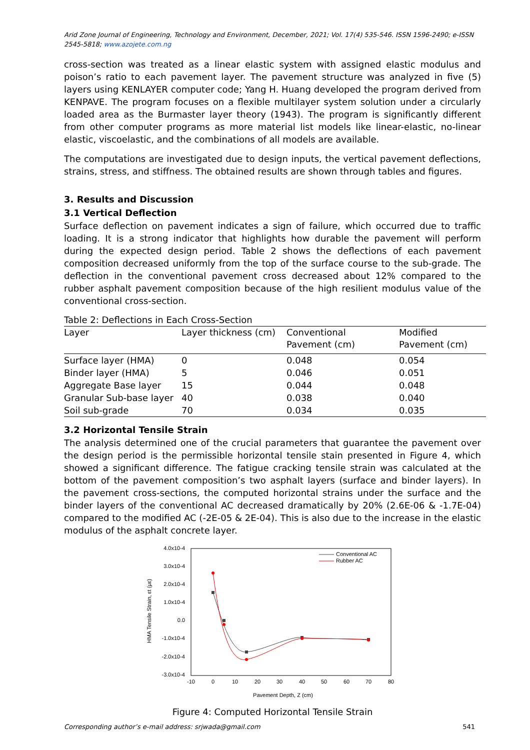Arid Zone Journal of Engineering, Technology and Environment, December, 2021; Vol. 17(4) 535-546. ISSN 1596-2490; e-ISSN 2545-5818; www.azojete.com.ng
cross-section was treated as a linear elastic system with assigned elastic modulus and poison’s ratio to each pavement layer. The pavement structure was analyzed in five (5) layers using KENLAYER computer code; Yang H. Huang developed the program derived from KENPAVE. The program focuses on a flexible multilayer system solution under a circularly loaded area as the Burmaster layer theory (1943). The program is significantly different from other computer programs as more material list models like linear-elastic, no-linear elastic, viscoelastic, and the combinations of all models are available.
The computations are investigated due to design inputs, the vertical pavement deflections, strains, stress, and stiffness. The obtained results are shown through tables and figures.
3. Results and Discussion
3.1 Vertical Deflection
Surface deflection on pavement indicates a sign of failure, which occurred due to traffic loading. It is a strong indicator that highlights how durable the pavement will perform during the expected design period. Table 2 shows the deflections of each pavement composition decreased uniformly from the top of the surface course to the sub-grade. The deflection in the conventional pavement cross decreased about 12% compared to the rubber asphalt pavement composition because of the high resilient modulus value of the conventional cross-section.
Table 2: Deflections in Each Cross-Section
| Layer | Layer thickness (cm) | Conventional Pavement (cm) | Modified Pavement (cm) |
| --- | --- | --- | --- |
| Surface layer (HMA) | 0 | 0.048 | 0.054 |
| Binder layer (HMA) | 5 | 0.046 | 0.051 |
| Aggregate Base layer | 15 | 0.044 | 0.048 |
| Granular Sub-base layer | 40 | 0.038 | 0.040 |
| Soil sub-grade | 70 | 0.034 | 0.035 |
3.2 Horizontal Tensile Strain
The analysis determined one of the crucial parameters that guarantee the pavement over the design period is the permissible horizontal tensile stain presented in Figure 4, which showed a significant difference. The fatigue cracking tensile strain was calculated at the bottom of the pavement composition’s two asphalt layers (surface and binder layers). In the pavement cross-sections, the computed horizontal strains under the surface and the binder layers of the conventional AC decreased dramatically by 20% (2.6E-06 & -1.7E-04) compared to the modified AC (-2E-05 & 2E-04). This is also due to the increase in the elastic modulus of the asphalt concrete layer.
4.0x10-4
3.0x10-4
2.0x10-4
1.0x10-4
0.0
-1.0x10-4
-2.0x10-4
-3.0x10-4
-10
0
10
20
30
40
50
60
70
80
Pavement Depth, Z (cm)
HMA Tensile Strain, εt (με)
Conventional AC
Rubber AC
Figure 4: Computed Horizontal Tensile Strain
Corresponding author’s e-mail address: srjwada@gmail.com 541